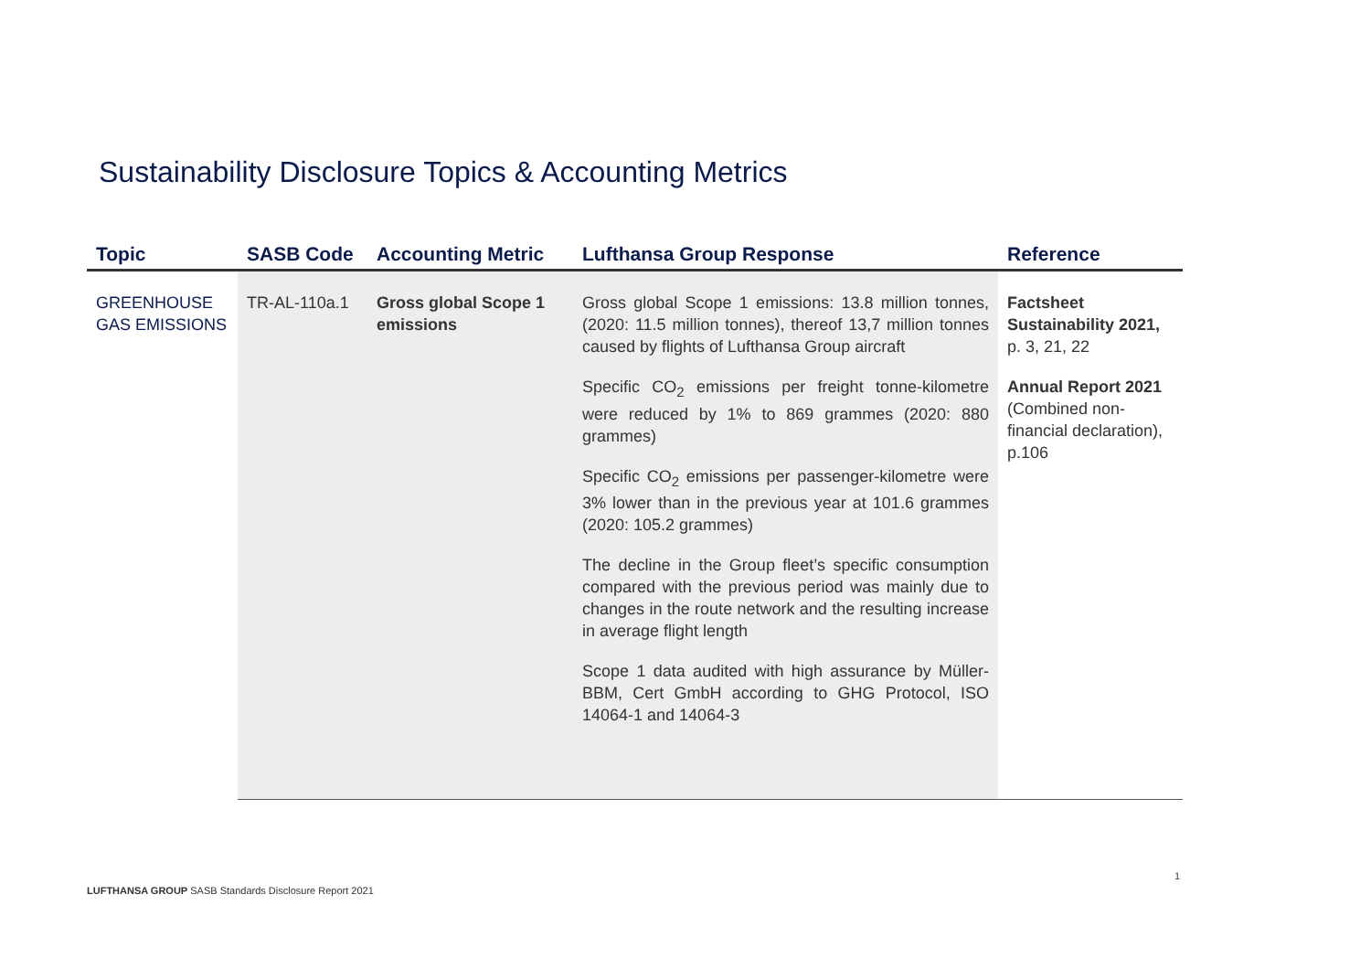Sustainability Disclosure Topics & Accounting Metrics
| Topic | SASB Code | Accounting Metric | Lufthansa Group Response | Reference |
| --- | --- | --- | --- | --- |
| GREENHOUSE GAS EMISSIONS | TR-AL-110a.1 | Gross global Scope 1 emissions | Gross global Scope 1 emissions: 13.8 million tonnes, (2020: 11.5 million tonnes), thereof 13,7 million tonnes caused by flights of Lufthansa Group aircraft Specific CO<sub>2</sub> emissions per freight tonne-kilometre were reduced by 1% to 869 grammes (2020: 880 grammes) Specific CO<sub>2</sub> emissions per passenger-kilometre were 3% lower than in the previous year at 101.6 grammes (2020: 105.2 grammes) The decline in the Group fleet’s specific consumption compared with the previous period was mainly due to changes in the route network and the resulting increase in average flight length Scope 1 data audited with high assurance by Müller-BBM, Cert GmbH according to GHG Protocol, ISO 14064-1 and 14064-3 | Factsheet Sustainability 2021, p. 3, 21, 22 Annual Report 2021 (Combined non-financial declaration), p.106 |
1
LUFTHANSA GROUP SASB Standards Disclosure Report 2021